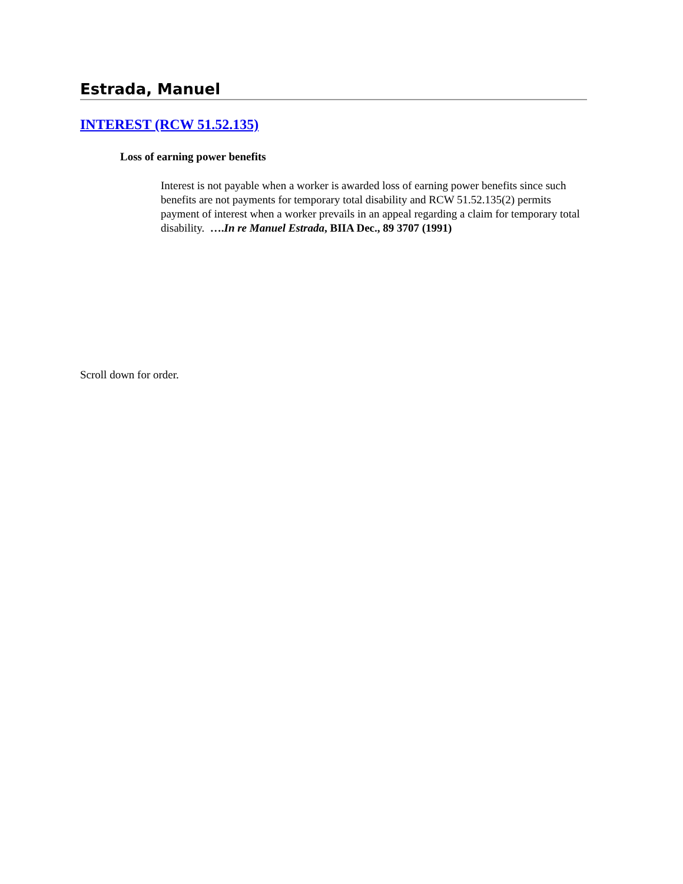Estrada, Manuel
INTEREST (RCW 51.52.135)
Loss of earning power benefits
Interest is not payable when a worker is awarded loss of earning power benefits since such benefits are not payments for temporary total disability and RCW 51.52.135(2) permits payment of interest when a worker prevails in an appeal regarding a claim for temporary total disability. ….In re Manuel Estrada, BIIA Dec., 89 3707 (1991)
Scroll down for order.